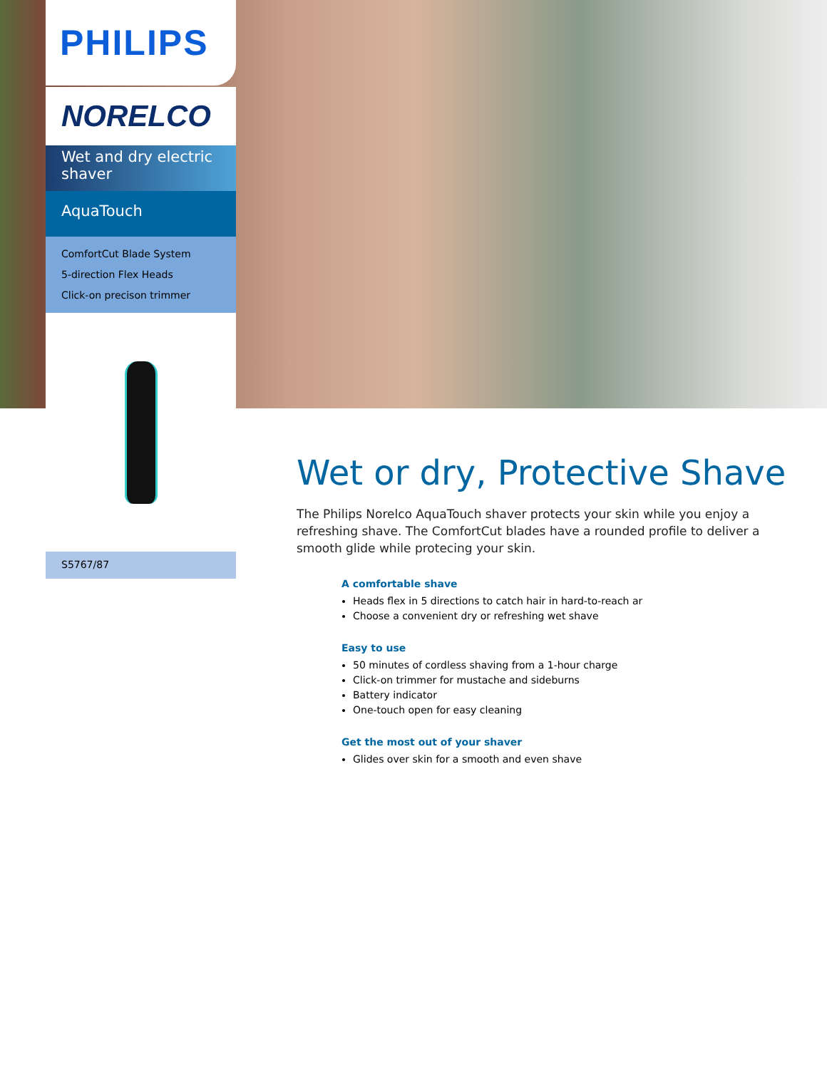PHILIPS
NORELCO
Wet and dry electric shaver
AquaTouch
ComfortCut Blade System
5-direction Flex Heads
Click-on precison trimmer
S5767/87
Wet or dry, Protective Shave
The Philips Norelco AquaTouch shaver protects your skin while you enjoy a refreshing shave. The ComfortCut blades have a rounded profile to deliver a smooth glide while protecing your skin.
A comfortable shave
Heads flex in 5 directions to catch hair in hard-to-reach ar
Choose a convenient dry or refreshing wet shave
Easy to use
50 minutes of cordless shaving from a 1-hour charge
Click-on trimmer for mustache and sideburns
Battery indicator
One-touch open for easy cleaning
Get the most out of your shaver
Glides over skin for a smooth and even shave